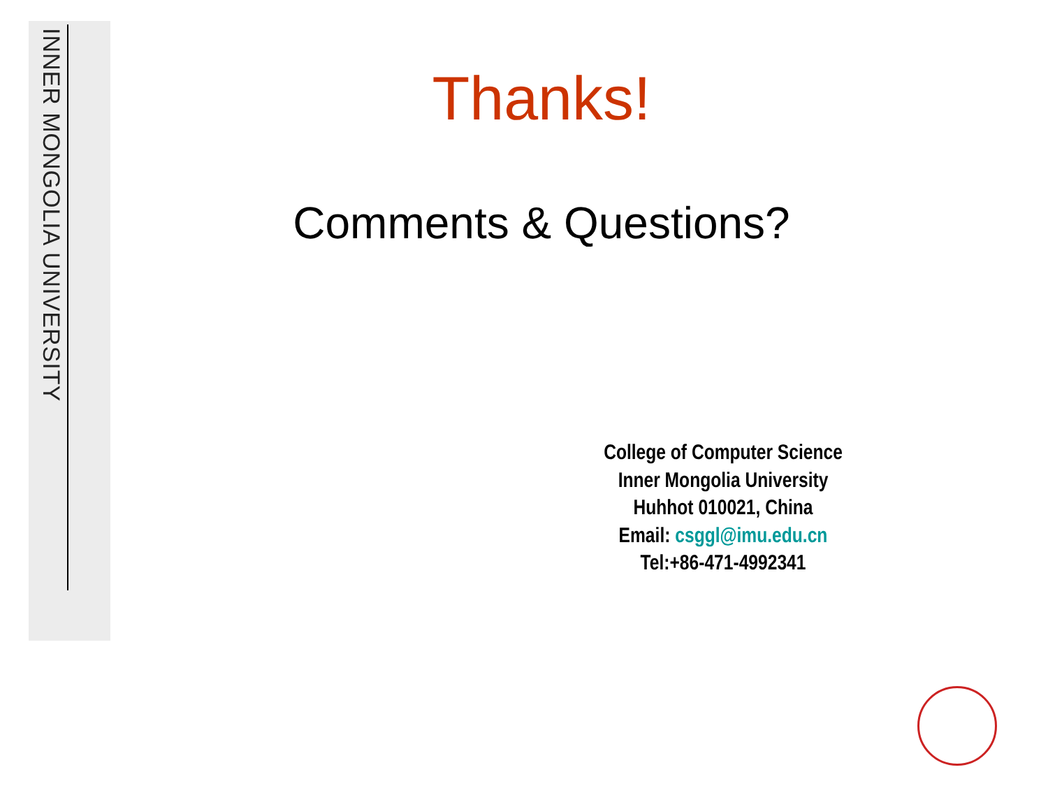INNER MONGOLIA UNIVERSITY
Thanks!
Comments & Questions?
College of Computer Science
Inner Mongolia University
Huhhot 010021, China
Email: csggl@imu.edu.cn
Tel:+86-471-4992341